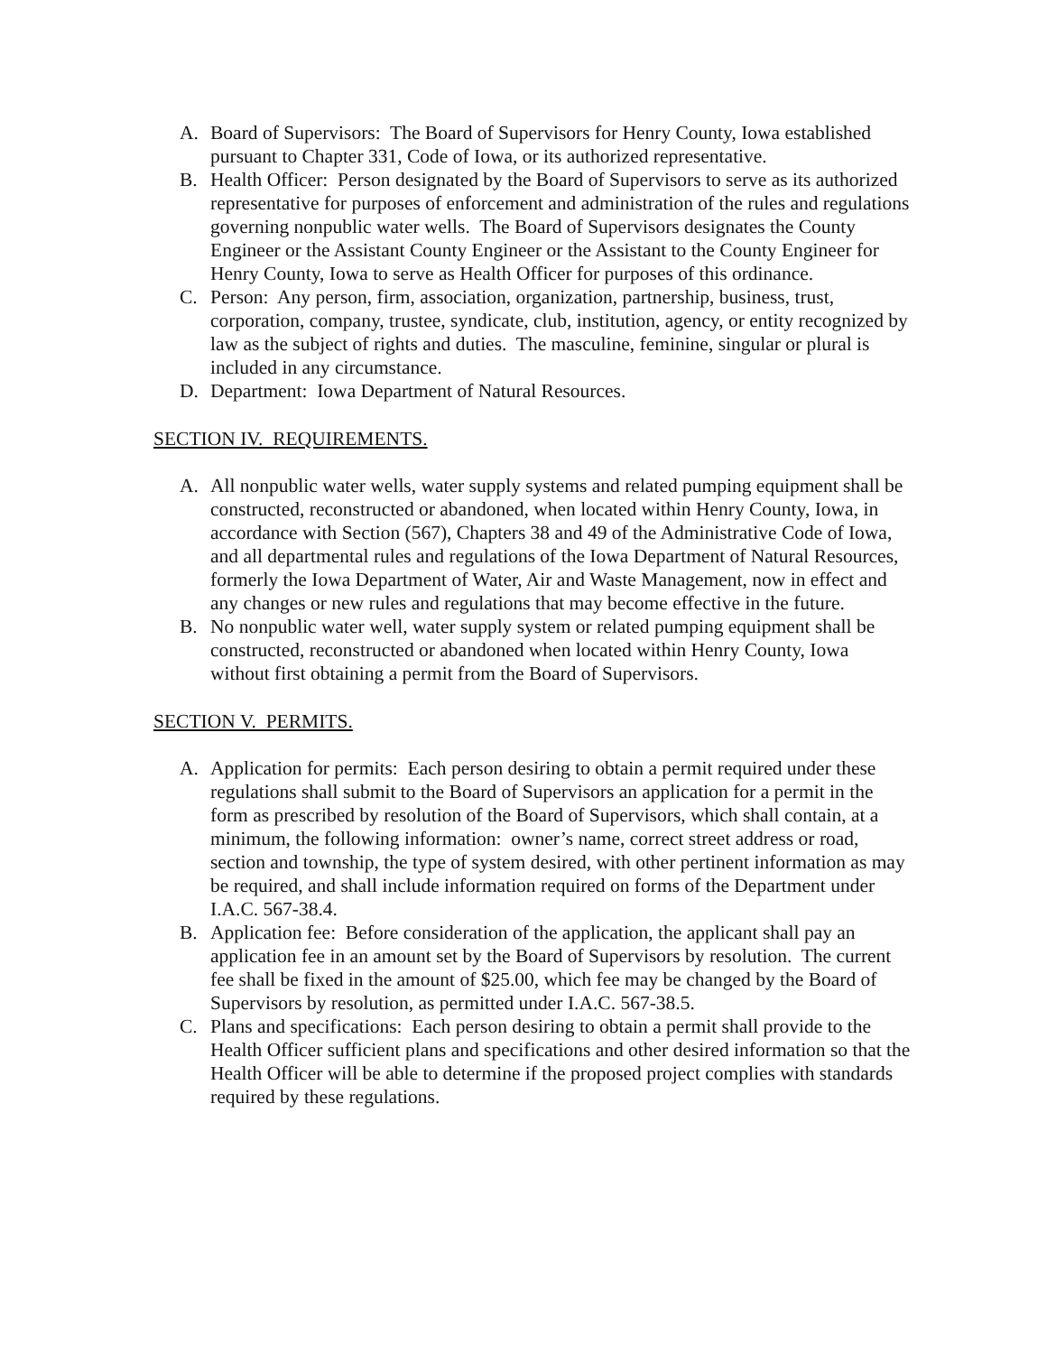A. Board of Supervisors: The Board of Supervisors for Henry County, Iowa established pursuant to Chapter 331, Code of Iowa, or its authorized representative.
B. Health Officer: Person designated by the Board of Supervisors to serve as its authorized representative for purposes of enforcement and administration of the rules and regulations governing nonpublic water wells. The Board of Supervisors designates the County Engineer or the Assistant County Engineer or the Assistant to the County Engineer for Henry County, Iowa to serve as Health Officer for purposes of this ordinance.
C. Person: Any person, firm, association, organization, partnership, business, trust, corporation, company, trustee, syndicate, club, institution, agency, or entity recognized by law as the subject of rights and duties. The masculine, feminine, singular or plural is included in any circumstance.
D. Department: Iowa Department of Natural Resources.
SECTION IV. REQUIREMENTS.
A. All nonpublic water wells, water supply systems and related pumping equipment shall be constructed, reconstructed or abandoned, when located within Henry County, Iowa, in accordance with Section (567), Chapters 38 and 49 of the Administrative Code of Iowa, and all departmental rules and regulations of the Iowa Department of Natural Resources, formerly the Iowa Department of Water, Air and Waste Management, now in effect and any changes or new rules and regulations that may become effective in the future.
B. No nonpublic water well, water supply system or related pumping equipment shall be constructed, reconstructed or abandoned when located within Henry County, Iowa without first obtaining a permit from the Board of Supervisors.
SECTION V. PERMITS.
A. Application for permits: Each person desiring to obtain a permit required under these regulations shall submit to the Board of Supervisors an application for a permit in the form as prescribed by resolution of the Board of Supervisors, which shall contain, at a minimum, the following information: owner’s name, correct street address or road, section and township, the type of system desired, with other pertinent information as may be required, and shall include information required on forms of the Department under I.A.C. 567-38.4.
B. Application fee: Before consideration of the application, the applicant shall pay an application fee in an amount set by the Board of Supervisors by resolution. The current fee shall be fixed in the amount of $25.00, which fee may be changed by the Board of Supervisors by resolution, as permitted under I.A.C. 567-38.5.
C. Plans and specifications: Each person desiring to obtain a permit shall provide to the Health Officer sufficient plans and specifications and other desired information so that the Health Officer will be able to determine if the proposed project complies with standards required by these regulations.